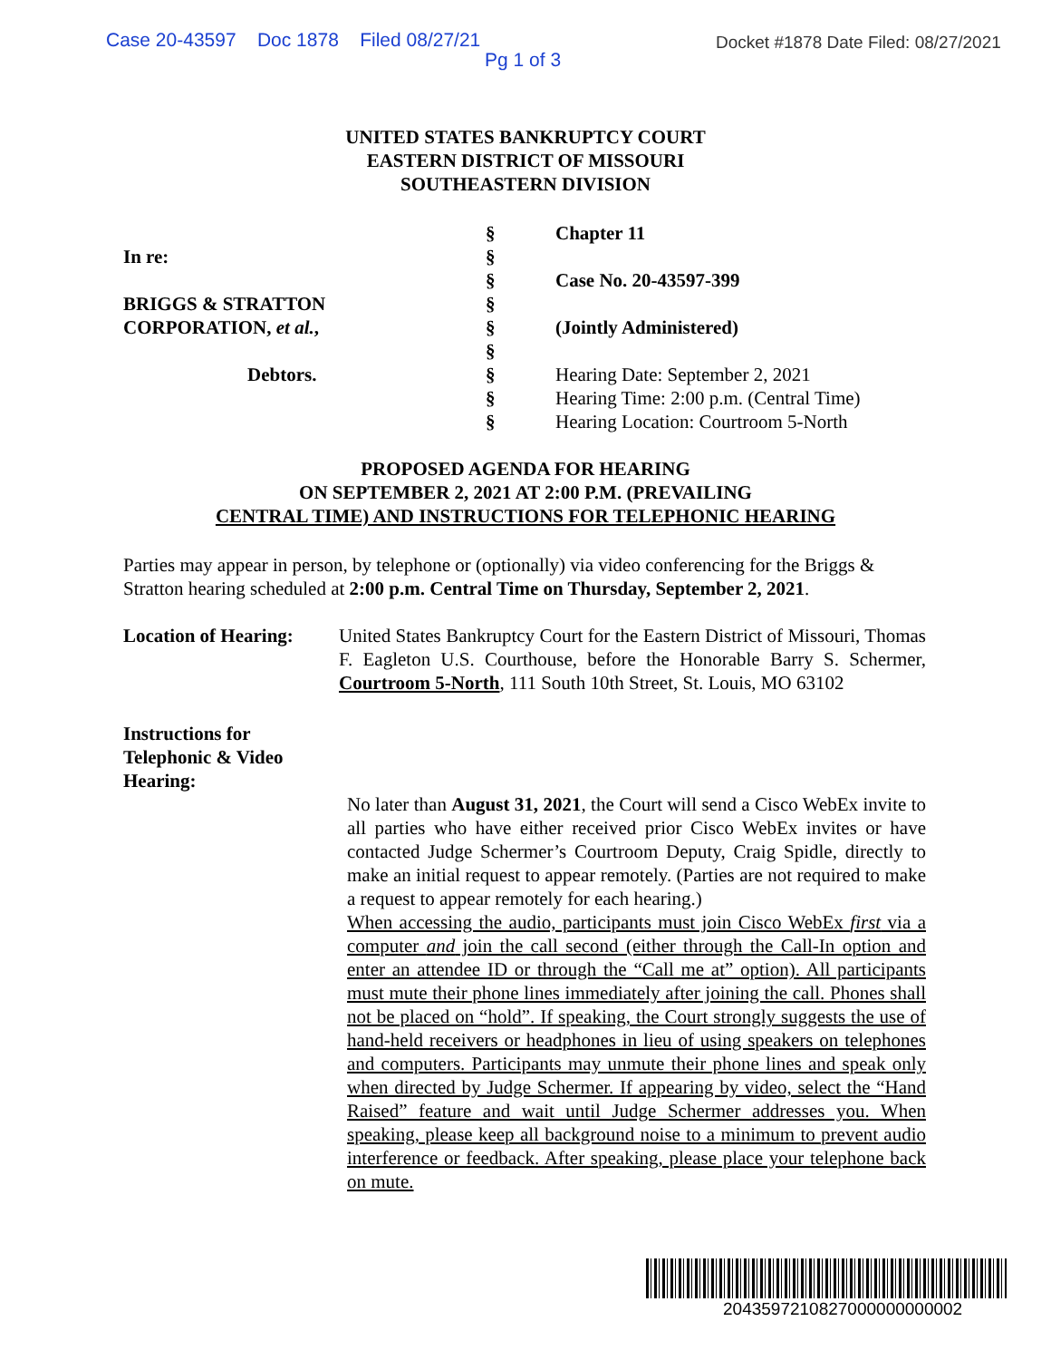Case 20-43597 Doc 1878 Filed 08/27/21 Docket #1878 Date Filed: 08/27/2021
Pg 1 of 3
UNITED STATES BANKRUPTCY COURT
EASTERN DISTRICT OF MISSOURI
SOUTHEASTERN DIVISION
| | § | Chapter 11 |
| In re: | § | |
| | § | Case No. 20-43597-399 |
| BRIGGS & STRATTON | § | |
| CORPORATION, et al. , | § | (Jointly Administered) |
| | § | |
| Debtors. | § | Hearing Date: September 2, 2021 |
| | § | Hearing Time: 2:00 p.m. (Central Time) |
| | § | Hearing Location: Courtroom 5-North |
PROPOSED AGENDA FOR HEARING
ON SEPTEMBER 2, 2021 AT 2:00 P.M. (PREVAILING
CENTRAL TIME) AND INSTRUCTIONS FOR TELEPHONIC HEARING
Parties may appear in person, by telephone or (optionally) via video conferencing for the Briggs & Stratton hearing scheduled at 2:00 p.m. Central Time on Thursday, September 2, 2021.
Location of Hearing:
United States Bankruptcy Court for the Eastern District of Missouri, Thomas F. Eagleton U.S. Courthouse, before the Honorable Barry S. Schermer, Courtroom 5-North, 111 South 10th Street, St. Louis, MO 63102
Instructions for
Telephonic & Video
Hearing:
No later than August 31, 2021, the Court will send a Cisco WebEx invite to all parties who have either received prior Cisco WebEx invites or have contacted Judge Schermer’s Courtroom Deputy, Craig Spidle, directly to make an initial request to appear remotely. (Parties are not required to make a request to appear remotely for each hearing.)
When accessing the audio, participants must join Cisco WebEx first via a computer and join the call second (either through the Call-In option and enter an attendee ID or through the “Call me at” option). All participants must mute their phone lines immediately after joining the call. Phones shall not be placed on “hold”. If speaking, the Court strongly suggests the use of hand-held receivers or headphones in lieu of using speakers on telephones and computers. Participants may unmute their phone lines and speak only when directed by Judge Schermer. If appearing by video, select the “Hand Raised” feature and wait until Judge Schermer addresses you. When speaking, please keep all background noise to a minimum to prevent audio interference or feedback. After speaking, please place your telephone back on mute.
2043597210827000000000002